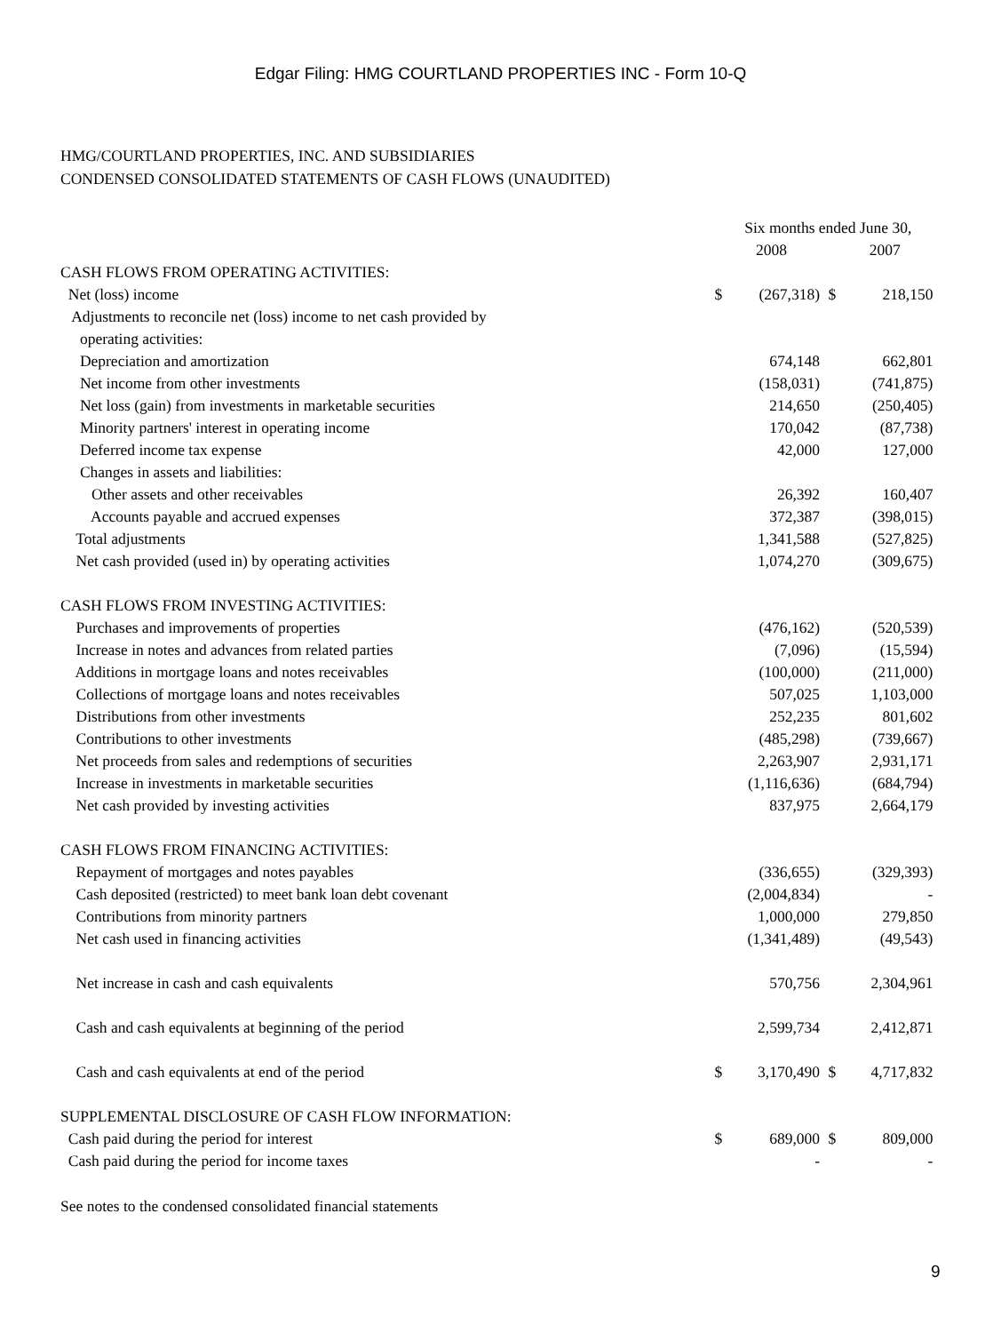Edgar Filing: HMG COURTLAND PROPERTIES INC - Form 10-Q
HMG/COURTLAND PROPERTIES, INC. AND SUBSIDIARIES
CONDENSED CONSOLIDATED STATEMENTS OF CASH FLOWS (UNAUDITED)
| | Six months ended June 30, | | | | | |
| | 2008 | | | 2007 | | |
| CASH FLOWS FROM OPERATING ACTIVITIES: | | | | | | |
| Net (loss) income | $ | (267,318) | | $ | 218,150 | |
| Adjustments to reconcile net (loss) income to net cash provided by | | | | | | |
| operating activities: | | | | | | |
| Depreciation and amortization | | 674,148 | | | 662,801 | |
| Net income from other investments | | (158,031) | | | (741,875) | |
| Net loss (gain) from investments in marketable securities | | 214,650 | | | (250,405) | |
| Minority partners' interest in operating income | | 170,042 | | | (87,738) | |
| Deferred income tax expense | | 42,000 | | | 127,000 | |
| Changes in assets and liabilities: | | | | | | |
| Other assets and other receivables | | 26,392 | | | 160,407 | |
| Accounts payable and accrued expenses | | 372,387 | | | (398,015) | |
| Total adjustments | | 1,341,588 | | | (527,825) | |
| Net cash provided (used in) by operating activities | | 1,074,270 | | | (309,675) | |
| CASH FLOWS FROM INVESTING ACTIVITIES: | | | | | | |
| Purchases and improvements of properties | | (476,162) | | | (520,539) | |
| Increase in notes and advances from related parties | | (7,096) | | | (15,594) | |
| Additions in mortgage loans and notes receivables | | (100,000) | | | (211,000) | |
| Collections of mortgage loans and notes receivables | | 507,025 | | | 1,103,000 | |
| Distributions from other investments | | 252,235 | | | 801,602 | |
| Contributions to other investments | | (485,298) | | | (739,667) | |
| Net proceeds from sales and redemptions of securities | | 2,263,907 | | | 2,931,171 | |
| Increase in investments in marketable securities | | (1,116,636) | | | (684,794) | |
| Net cash provided by investing activities | | 837,975 | | | 2,664,179 | |
| CASH FLOWS FROM FINANCING ACTIVITIES: | | | | | | |
| Repayment of mortgages and notes payables | | (336,655) | | | (329,393) | |
| Cash deposited (restricted) to meet bank loan debt covenant | | (2,004,834) | | | - | |
| Contributions from minority partners | | 1,000,000 | | | 279,850 | |
| Net cash used in financing activities | | (1,341,489) | | | (49,543) | |
| Net increase in cash and cash equivalents | | 570,756 | | | 2,304,961 | |
| Cash and cash equivalents at beginning of the period | | 2,599,734 | | | 2,412,871 | |
| Cash and cash equivalents at end of the period | $ | 3,170,490 | | $ | 4,717,832 | |
| SUPPLEMENTAL DISCLOSURE OF CASH FLOW INFORMATION: | | | | | | |
| Cash paid during the period for interest | $ | 689,000 | | $ | 809,000 | |
| Cash paid during the period for income taxes | | - | | | - | |
See notes to the condensed consolidated financial statements
9